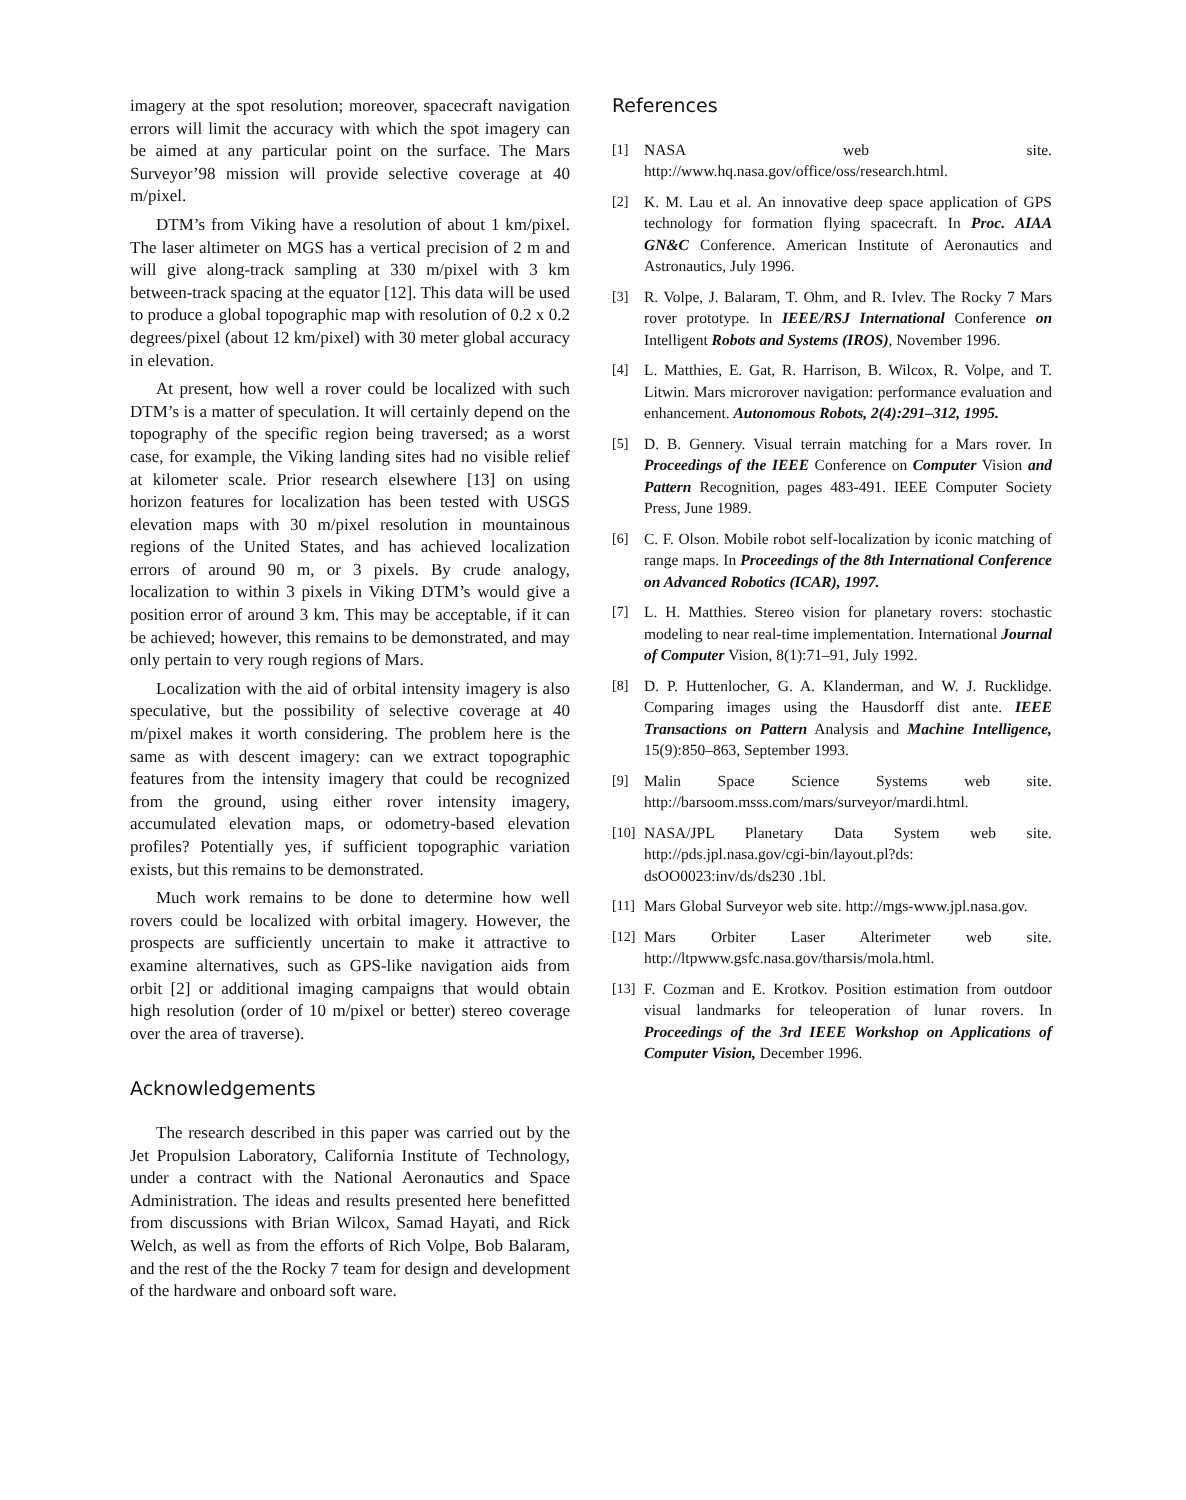imagery at the spot resolution; moreover, spacecraft navigation errors will limit the accuracy with which the spot imagery can be aimed at any particular point on the surface. The Mars Surveyor’98 mission will provide selective coverage at 40 m/pixel.
DTM’s from Viking have a resolution of about 1 km/pixel. The laser altimeter on MGS has a vertical precision of 2 m and will give along-track sampling at 330 m/pixel with 3 km between-track spacing at the equator [12]. This data will be used to produce a global topographic map with resolution of 0.2 x 0.2 degrees/pixel (about 12 km/pixel) with 30 meter global accuracy in elevation.
At present, how well a rover could be localized with such DTM’s is a matter of speculation. It will certainly depend on the topography of the specific region being traversed; as a worst case, for example, the Viking landing sites had no visible relief at kilometer scale. Prior research elsewhere [13] on using horizon features for localization has been tested with USGS elevation maps with 30 m/pixel resolution in mountainous regions of the United States, and has achieved localization errors of around 90 m, or 3 pixels. By crude analogy, localization to within 3 pixels in Viking DTM’s would give a position error of around 3 km. This may be acceptable, if it can be achieved; however, this remains to be demonstrated, and may only pertain to very rough regions of Mars.
Localization with the aid of orbital intensity imagery is also speculative, but the possibility of selective coverage at 40 m/pixel makes it worth considering. The problem here is the same as with descent imagery: can we extract topographic features from the intensity imagery that could be recognized from the ground, using either rover intensity imagery, accumulated elevation maps, or odometry-based elevation profiles? Potentially yes, if sufficient topographic variation exists, but this remains to be demonstrated.
Much work remains to be done to determine how well rovers could be localized with orbital imagery. However, the prospects are sufficiently uncertain to make it attractive to examine alternatives, such as GPS-like navigation aids from orbit [2] or additional imaging campaigns that would obtain high resolution (order of 10 m/pixel or better) stereo coverage over the area of traverse).
Acknowledgements
The research described in this paper was carried out by the Jet Propulsion Laboratory, California Institute of Technology, under a contract with the National Aeronautics and Space Administration. The ideas and results presented here benefitted from discussions with Brian Wilcox, Samad Hayati, and Rick Welch, as well as from the efforts of Rich Volpe, Bob Balaram, and the rest of the the Rocky 7 team for design and development of the hardware and onboard soft ware.
References
[1] NASA web site. http://www.hq.nasa.gov/office/oss/research.html.
[2] K. M. Lau et al. An innovative deep space application of GPS technology for formation flying spacecraft. In Proc. AIAA GN&C Conference. American Institute of Aeronautics and Astronautics, July 1996.
[3] R. Volpe, J. Balaram, T. Ohm, and R. Ivlev. The Rocky 7 Mars rover prototype. In IEEE/RSJ International Conference on Intelligent Robots and Systems (IROS), November 1996.
[4] L. Matthies, E. Gat, R. Harrison, B. Wilcox, R. Volpe, and T. Litwin. Mars microrover navigation: performance evaluation and enhancement. Autonomous Robots, 2(4):291–312, 1995.
[5] D. B. Gennery. Visual terrain matching for a Mars rover. In Proceedings of the IEEE Conference on Computer Vision and Pattern Recognition, pages 483-491. IEEE Computer Society Press, June 1989.
[6] C. F. Olson. Mobile robot self-localization by iconic matching of range maps. In Proceedings of the 8th International Conference on Advanced Robotics (ICAR), 1997.
[7] L. H. Matthies. Stereo vision for planetary rovers: stochastic modeling to near real-time implementation. International Journal of Computer Vision, 8(1):71–91, July 1992.
[8] D. P. Huttenlocher, G. A. Klanderman, and W. J. Rucklidge. Comparing images using the Hausdorff dist ante. IEEE Transactions on Pattern Analysis and Machine Intelligence, 15(9):850–863, September 1993.
[9] Malin Space Science Systems web site. http://barsoom.msss.com/mars/surveyor/mardi.html.
[10] NASA/JPL Planetary Data System web site. http://pds.jpl.nasa.gov/cgi-bin/layout.pl?ds: dsOO0023:inv/ds/ds230 .1bl.
[11] Mars Global Surveyor web site. http://mgs-www.jpl.nasa.gov.
[12] Mars Orbiter Laser Alterimeter web site. http://ltpwww.gsfc.nasa.gov/tharsis/mola.html.
[13] F. Cozman and E. Krotkov. Position estimation from outdoor visual landmarks for teleoperation of lunar rovers. In Proceedings of the 3rd IEEE Workshop on Applications of Computer Vision, December 1996.